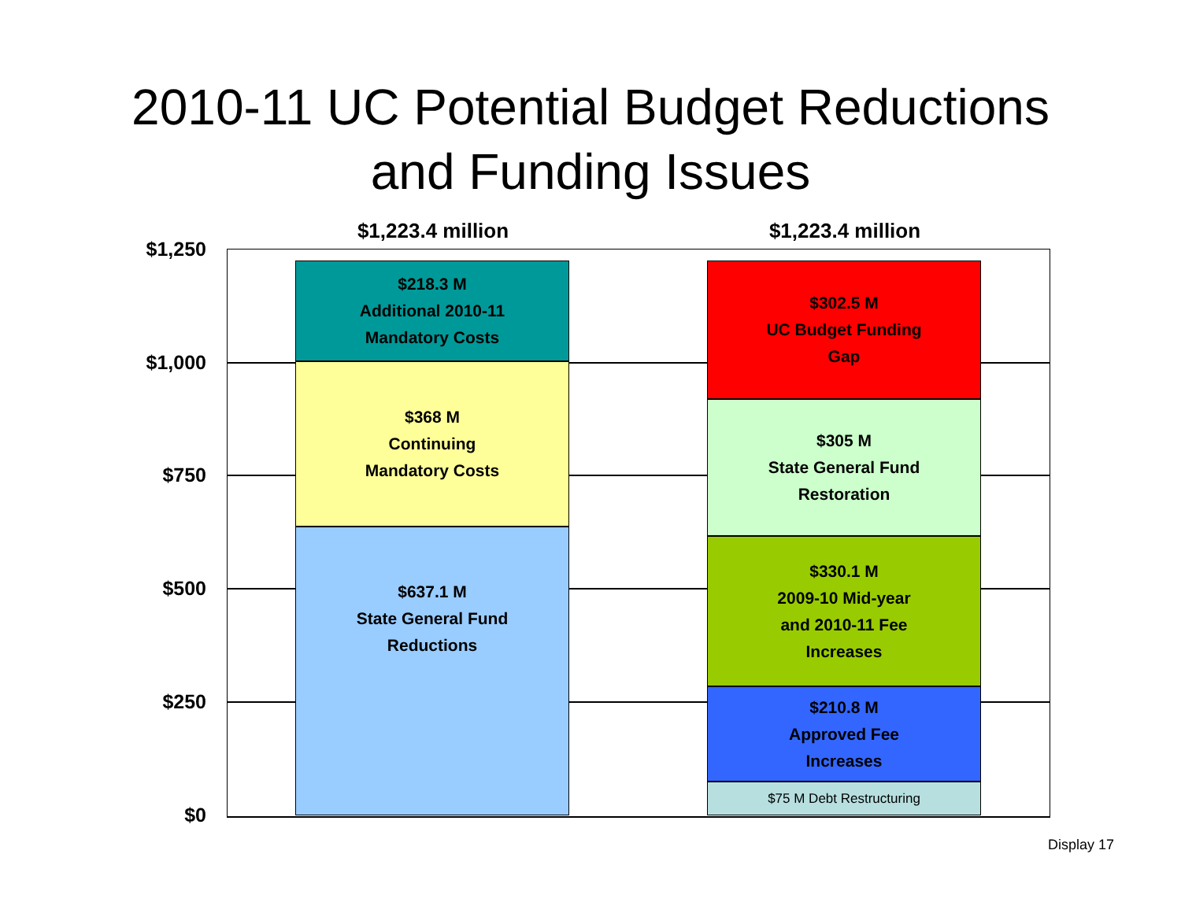2010-11 UC Potential Budget Reductions
and Funding Issues
$1,223.4 million $1,223.4 million
$1,250
$1,000
$750
$500
$250
$0
$218.3 M
Additional 2010-11
Mandatory Costs
$368 M
Continuing
Mandatory Costs
$637.1 M
State General Fund
Reductions
$302.5 M
UC Budget Funding
Gap
$305 M
State General Fund
Restoration
$330.1 M
2009-10 Mid-year
and 2010-11 Fee
Increases
$210.8 M
Approved Fee
Increases
$75 M Debt Restructuring
Display 17